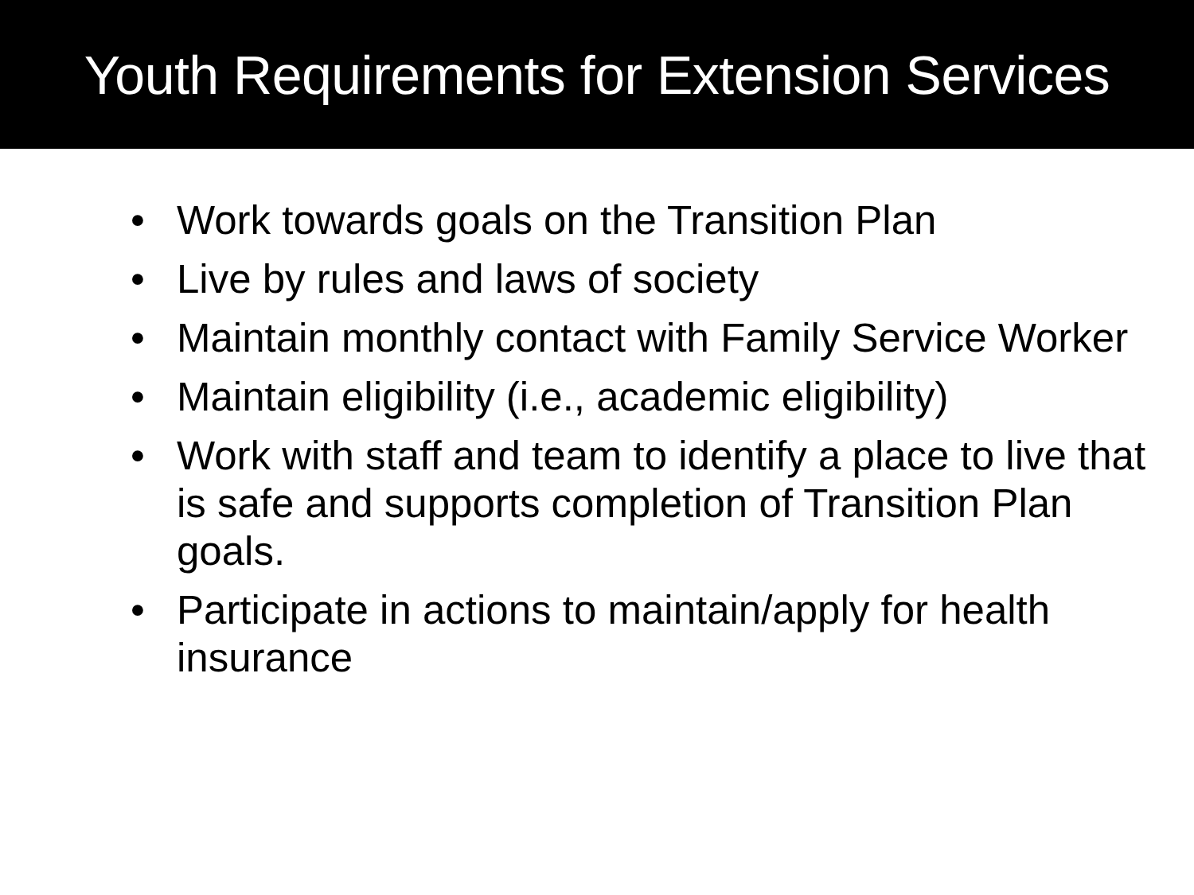Youth Requirements for Extension Services
• Work towards goals on the Transition Plan
• Live by rules and laws of society
• Maintain monthly contact with Family Service Worker
• Maintain eligibility (i.e., academic eligibility)
• Work with staff and team to identify a place to live that is safe and supports completion of Transition Plan goals.
• Participate in actions to maintain/apply for health insurance